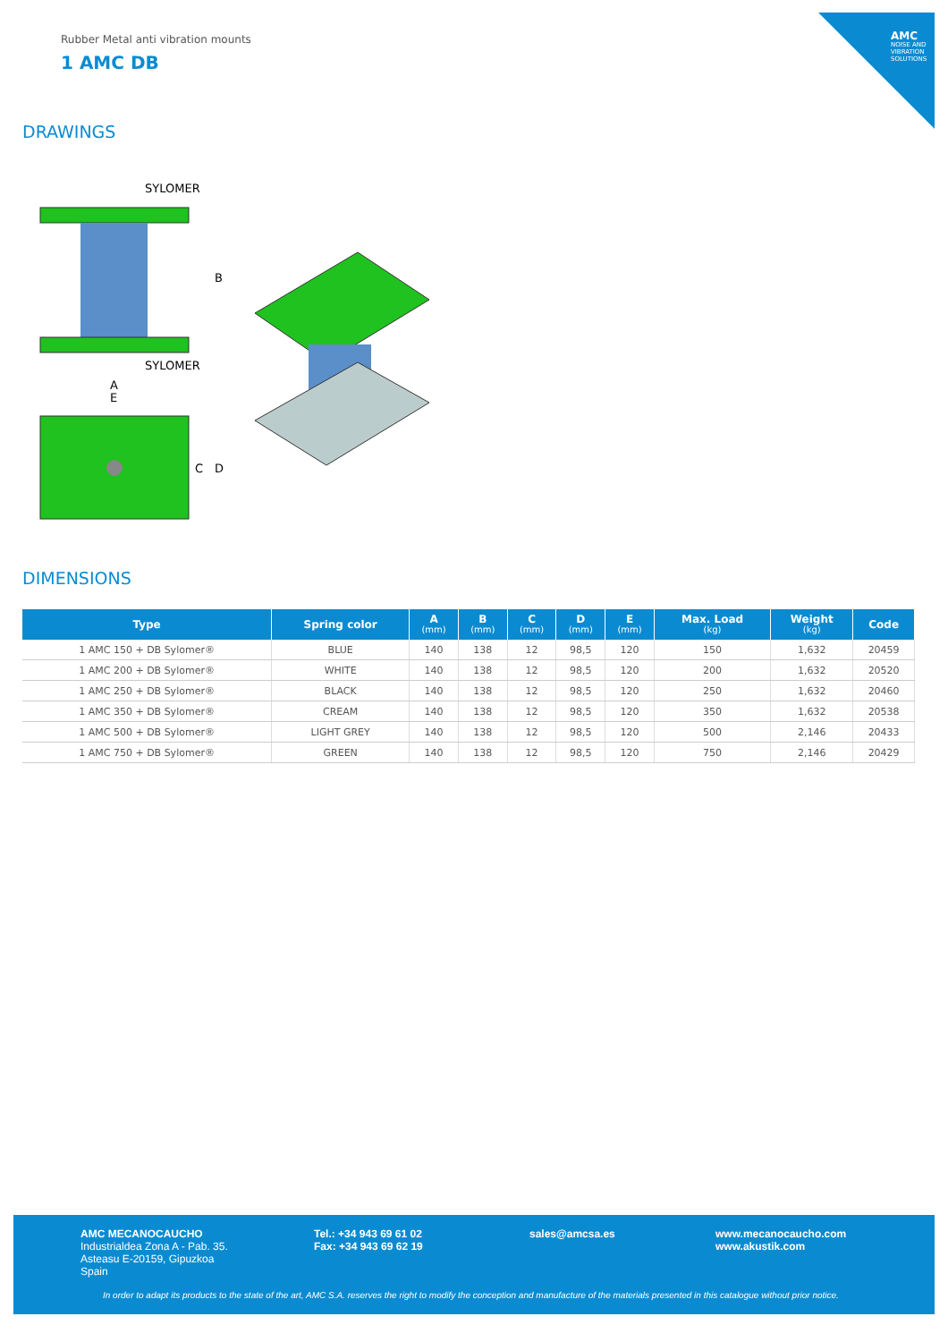AMC
NOISE AND VIBRATION SOLUTIONS
Rubber Metal anti vibration mounts
1 AMC DB
DRAWINGS
SYLOMER
SYLOMER
B
A
E
C
D
DIMENSIONS
| Type | Spring color | A (mm) | B (mm) | C (mm) | D (mm) | E (mm) | Max. Load (kg) | Weight (kg) | Code |
| --- | --- | --- | --- | --- | --- | --- | --- | --- | --- |
| 1 AMC 150 + DB Sylomer® | BLUE | 140 | 138 | 12 | 98,5 | 120 | 150 | 1,632 | 20459 |
| 1 AMC 200 + DB Sylomer® | WHITE | 140 | 138 | 12 | 98,5 | 120 | 200 | 1,632 | 20520 |
| 1 AMC 250 + DB Sylomer® | BLACK | 140 | 138 | 12 | 98,5 | 120 | 250 | 1,632 | 20460 |
| 1 AMC 350 + DB Sylomer® | CREAM | 140 | 138 | 12 | 98,5 | 120 | 350 | 1,632 | 20538 |
| 1 AMC 500 + DB Sylomer® | LIGHT GREY | 140 | 138 | 12 | 98,5 | 120 | 500 | 2,146 | 20433 |
| 1 AMC 750 + DB Sylomer® | GREEN | 140 | 138 | 12 | 98,5 | 120 | 750 | 2,146 | 20429 |
AMC MECANOCAUCHO
Industrialdea Zona A - Pab. 35.
Asteasu E-20159, Gipuzkoa
Spain
Tel.: +34 943 69 61 02
Fax: +34 943 69 62 19
sales@amcsa.es
www.mecanocaucho.com
www.akustik.com
In order to adapt its products to the state of the art, AMC S.A. reserves the right to modify the conception and manufacture of the materials presented in this catalogue without prior notice.